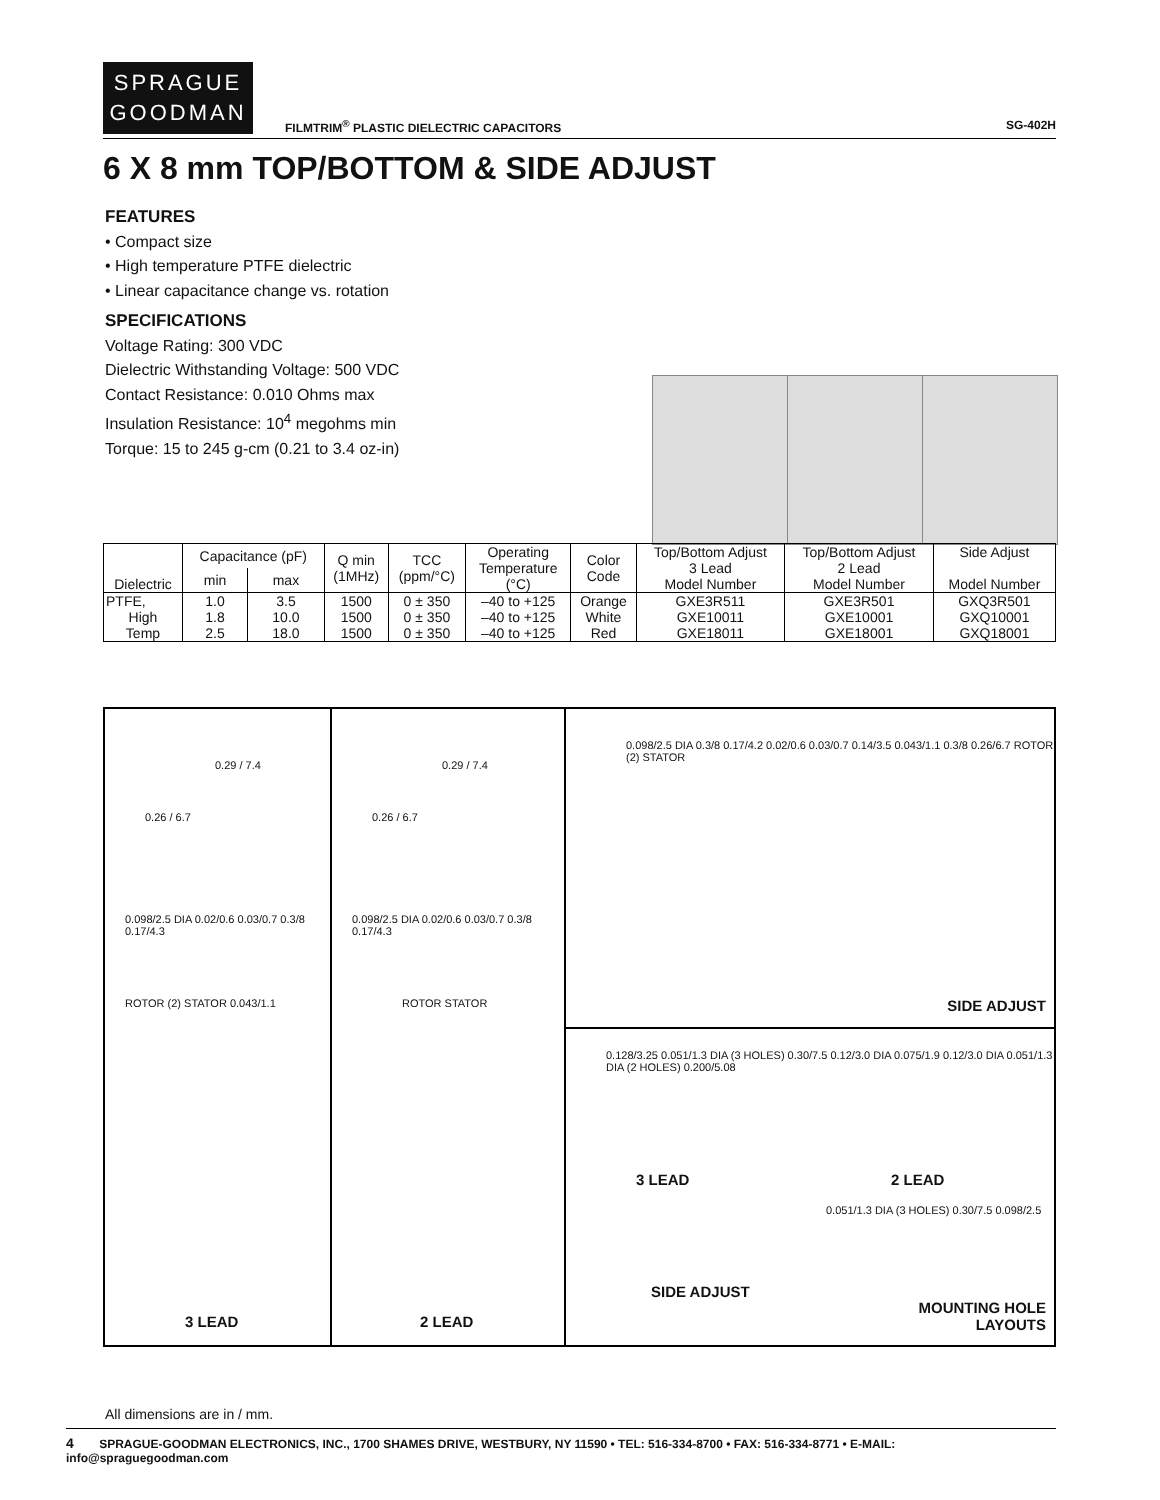SPRAGUE
GOODMAN
FILMTRIM<sup>®</sup> PLASTIC DIELECTRIC CAPACITORS
SG-402H
6 X 8 mm TOP/BOTTOM & SIDE ADJUST
FEATURES
• Compact size
• High temperature PTFE dielectric
• Linear capacitance change vs. rotation
SPECIFICATIONS
Voltage Rating: 300 VDC
Dielectric Withstanding Voltage: 500 VDC
Contact Resistance: 0.010 Ohms max
Insulation Resistance: 10<sup>4</sup> megohms min
Torque: 15 to 245 g-cm (0.21 to 3.4 oz-in)
| Dielectric | Capacitance (pF) | | Q min (1MHz) | TCC (ppm/°C) | Operating Temperature (°C) | Color Code | Top/Bottom Adjust 3 Lead Model Number | Top/Bottom Adjust 2 Lead Model Number | Side Adjust Model Number |
| --- | --- | --- | --- | --- | --- | --- | --- | --- | --- |
| | min | max | | | | | | | |
| PTFE, | 1.0 | 3.5 | 1500 | 0 ± 350 | –40 to +125 | Orange | GXE3R511 | GXE3R501 | GXQ3R501 |
| High | 1.8 | 10.0 | 1500 | 0 ± 350 | –40 to +125 | White | GXE10011 | GXE10001 | GXQ10001 |
| Temp | 2.5 | 18.0 | 1500 | 0 ± 350 | –40 to +125 | Red | GXE18011 | GXE18001 | GXQ18001 |
0.29 / 7.4
0.26 / 6.7
0.098/2.5 DIA 0.02/0.6 0.03/0.7 0.3/8 0.17/4.3
ROTOR (2) STATOR 0.043/1.1
3 LEAD
0.29 / 7.4
0.26 / 6.7
0.098/2.5 DIA 0.02/0.6 0.03/0.7 0.3/8 0.17/4.3
ROTOR STATOR
2 LEAD
0.098/2.5 DIA 0.3/8 0.17/4.2 0.02/0.6 0.03/0.7 0.14/3.5 0.043/1.1 0.3/8 0.26/6.7 ROTOR (2) STATOR
SIDE ADJUST
0.128/3.25 0.051/1.3 DIA (3 HOLES) 0.30/7.5 0.12/3.0 DIA 0.075/1.9 0.12/3.0 DIA 0.051/1.3 DIA (2 HOLES) 0.200/5.08
3 LEAD 2 LEAD
0.051/1.3 DIA (3 HOLES) 0.30/7.5 0.098/2.5
SIDE ADJUST
MOUNTING HOLE
LAYOUTS
All dimensions are in / mm.
4 SPRAGUE-GOODMAN ELECTRONICS, INC., 1700 SHAMES DRIVE, WESTBURY, NY 11590 • TEL: 516-334-8700 • FAX: 516-334-8771 • E-MAIL: info@spraguegoodman.com